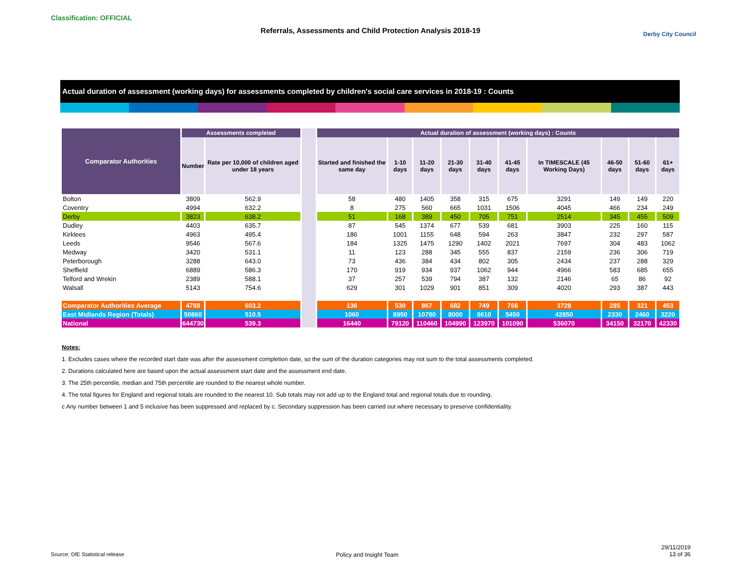Classification: OFFICIAL
Referrals, Assessments and Child Protection Analysis 2018-19 Derby City Council
Actual duration of assessment (working days) for assessments completed by children's social care services in 2018-19 : Counts
| Comparator Authorities | Assessments completed | | | Actual duration of assessment (working days) : Counts | | | | | | | | | |
| --- | --- | --- | --- | --- | --- | --- | --- | --- | --- | --- | --- | --- | --- |
| | Number | Rate per 10,000 of children aged under 18 years | | Started and finished the same day | 1-10 days | 11-20 days | 21-30 days | 31-40 days | 41-45 days | In TIMESCALE (45 Working Days) | 46-50 days | 51-60 days | 61+ days |
| Bolton | 3809 | 562.9 | | 58 | 480 | 1405 | 358 | 315 | 675 | 3291 | 149 | 149 | 220 |
| Coventry | 4994 | 632.2 | | 8 | 275 | 560 | 665 | 1031 | 1506 | 4045 | 466 | 234 | 249 |
| Derby | 3823 | 638.2 | | 51 | 168 | 389 | 450 | 705 | 751 | 2514 | 345 | 455 | 509 |
| Dudley | 4403 | 635.7 | | 87 | 545 | 1374 | 677 | 539 | 681 | 3903 | 225 | 160 | 115 |
| Kirklees | 4963 | 495.4 | | 186 | 1001 | 1155 | 648 | 594 | 263 | 3847 | 232 | 297 | 587 |
| Leeds | 9546 | 567.6 | | 184 | 1325 | 1475 | 1290 | 1402 | 2021 | 7697 | 304 | 483 | 1062 |
| Medway | 3420 | 531.1 | | 11 | 123 | 288 | 345 | 555 | 837 | 2159 | 236 | 306 | 719 |
| Peterborough | 3288 | 643.0 | | 73 | 436 | 384 | 434 | 802 | 305 | 2434 | 237 | 288 | 329 |
| Sheffield | 6889 | 586.3 | | 170 | 919 | 934 | 937 | 1062 | 944 | 4966 | 583 | 685 | 655 |
| Telford and Wrekin | 2389 | 588.1 | | 37 | 257 | 539 | 794 | 387 | 132 | 2146 | 65 | 86 | 92 |
| Walsall | 5143 | 754.6 | | 629 | 301 | 1029 | 901 | 851 | 309 | 4020 | 293 | 387 | 443 |
| Comparator Authorities Average | 4788 | 603.2 | | 136 | 530 | 867 | 682 | 749 | 766 | 3729 | 285 | 321 | 453 |
| East Midlands Region (Totals) | 50860 | 510.5 | | 1060 | 8950 | 10780 | 8000 | 8610 | 5450 | 42850 | 2330 | 2460 | 3220 |
| National | 644730 | 539.3 | | 16440 | 79120 | 110460 | 104990 | 123970 | 101090 | 536070 | 34150 | 32170 | 42330 |
Notes:
1. Excludes cases where the recorded start date was after the assessment completion date, so the sum of the duration categories may not sum to the total assessments completed.
2. Durations calculated here are based upon the actual assessment start date and the assessment end date.
3. The 25th percentile, median and 75th percentile are rounded to the nearest whole number.
4. The total figures for England and regional totals are rounded to the nearest 10. Sub totals may not add up to the England total and regional totals due to rounding.
c Any number between 1 and 5 inclusive has been suppressed and replaced by c. Secondary suppression has been carried out where necessary to preserve confidentiality.
Source: DfE Statistical release
Policy and Insight Team
29/11/2019
13 of 36